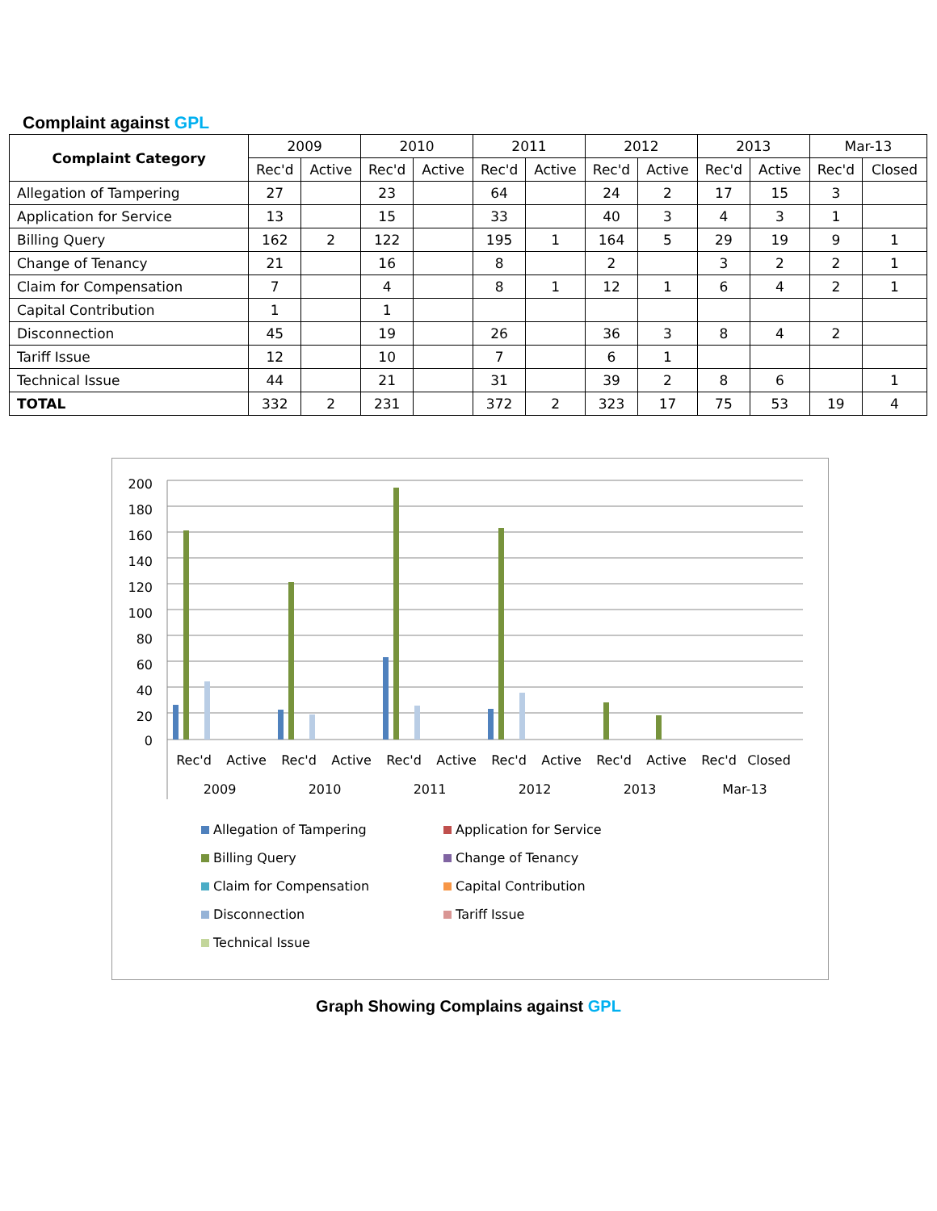Complaint against GPL
| Complaint Category | 2009 | | 2010 | | 2011 | | 2012 | | 2013 | | Mar-13 | |
| --- | --- | --- | --- | --- | --- | --- | --- | --- | --- | --- | --- | --- |
| | Rec'd | Active | Rec'd | Active | Rec'd | Active | Rec'd | Active | Rec'd | Active | Rec'd | Closed |
| Allegation of Tampering | 27 | | 23 | | 64 | | 24 | 2 | 17 | 15 | 3 | |
| Application for Service | 13 | | 15 | | 33 | | 40 | 3 | 4 | 3 | 1 | |
| Billing Query | 162 | 2 | 122 | | 195 | 1 | 164 | 5 | 29 | 19 | 9 | 1 |
| Change of Tenancy | 21 | | 16 | | 8 | | 2 | | 3 | 2 | 2 | 1 |
| Claim for Compensation | 7 | | 4 | | 8 | 1 | 12 | 1 | 6 | 4 | 2 | 1 |
| Capital Contribution | 1 | | 1 | | | | | | | | | |
| Disconnection | 45 | | 19 | | 26 | | 36 | 3 | 8 | 4 | 2 | |
| Tariff Issue | 12 | | 10 | | 7 | | 6 | 1 | | | | |
| Technical Issue | 44 | | 21 | | 31 | | 39 | 2 | 8 | 6 | | 1 |
| TOTAL | 332 | 2 | 231 | | 372 | 2 | 323 | 17 | 75 | 53 | 19 | 4 |
200
180
160
140
120
100
80
60
40
20
0
Rec'd
Active
Rec'd
Active
Rec'd
Active
Rec'd
Active
Rec'd
Active
Rec'd
Closed
2009
2010
2011
2012
2013
Mar-13
Allegation of Tampering
Application for Service
Billing Query
Change of Tenancy
Claim for Compensation
Capital Contribution
Disconnection
Tariff Issue
Technical Issue
Graph Showing Complains against GPL